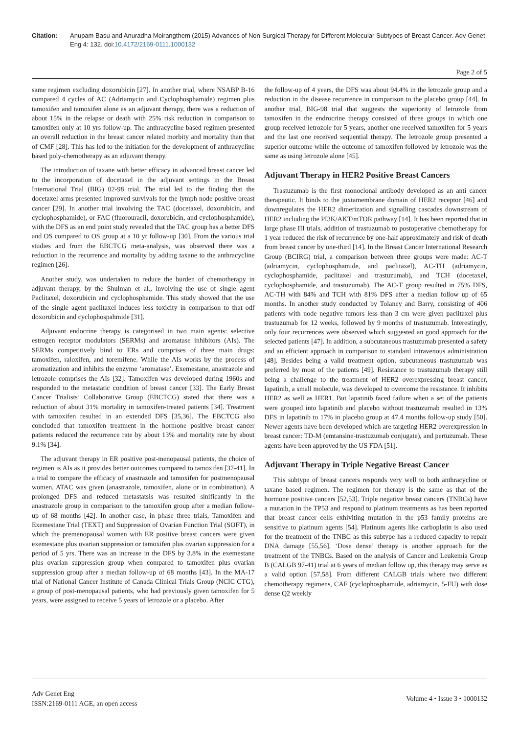Citation: Anupam Basu and Anuradha Moirangthem (2015) Advances of Non-Surgical Therapy for Different Molecular Subtypes of Breast Cancer. Adv Genet Eng 4: 132. doi:10.4172/2169-0111.1000132
Page 2 of 5
same regimen excluding doxorubicin [27]. In another trial, where NSABP B-16 compared 4 cycles of AC (Adriamycin and Cyclophosphamide) regimen plus tamoxifen and tamoxifen alone as an adjuvant therapy, there was a reduction of about 15% in the relapse or death with 25% risk reduction in comparison to tamoxifen only at 10 yrs follow-up. The anthracycline based regimen presented an overall reduction in the breast cancer related morbity and mortality than that of CMF [28]. This has led to the initiation for the development of anthracycline based poly-chemotherapy as an adjuvant therapy.
The introduction of taxane with better efficacy in advanced breast cancer led to the incorporation of docetaxel in the adjuvant settings in the Breast International Trial (BIG) 02-98 trial. The trial led to the finding that the docetaxel arms presented improved survivals for the lymph node positive breast cancer [29]. In another trial involving the TAC (docetaxel, doxorubicin, and cyclophosphamide), or FAC (fluorouracil, doxorubicin, and cyclophosphamide), with the DFS as an end point study revealed that the TAC group has a better DFS and OS compared to OS group at a 10 yr follow-up [30]. From the various trial studies and from the EBCTCG meta-analysis, was observed there was a reduction in the recurrence and mortality by adding taxane to the anthracycline regimen [26].
Another study, was undertaken to reduce the burden of chemotherapy in adjuvant therapy, by the Shulman et al., involving the use of single agent Paclitaxel, doxorubicin and cyclophosphamide. This study showed that the use of the single agent paclitaxel induces less toxicity in comparison to that odf doxorubicin and cyclophospahmide [31].
Adjuvant endocrine therapy is categorised in two main agents: selective estrogen receptor modulators (SERMs) and aromatase inhibitors (AIs). The SERMs competitively bind to ERs and comprises of three main drugs: tamoxifen, raloxifen, and toremifene. While the AIs works by the process of aromatization and inhibits the enzyme ‘aromatase’. Exemestane, anastrazole and letrozole comprises the AIs [32]. Tamoxifen was developed during 1960s and responded to the metastatic condition of breast cancer [33]. The Early Breast Cancer Trialists’ Collaborative Group (EBCTCG) stated that there was a reduction of about 31% mortality in tamoxifen-treated patients [34]. Treatment with tamoxifen resulted in an extended DFS [35,36]. The EBCTCG also concluded that tamoxifen treatment in the hormone positive breast cancer patients reduced the recurrence rate by about 13% and mortality rate by about 9.1% [34].
The adjuvant therapy in ER positive post-menopausal patients, the choice of regimen is AIs as it provides better outcomes compared to tamoxifen [37-41]. In a trial to compare the efficacy of anastrazole and tamoxifen for postmenopausal women, ATAC was given (anastrazole, tamoxifen, alone or in combination). A prolonged DFS and reduced metastatsis was resulted sinificantly in the anastrazole group in comparison to the tamoxifen group after a median follow-up of 68 months [42]. In another case, in phase three trials, Tamoxifen and Exemestane Trial (TEXT) and Suppression of Ovarian Function Trial (SOFT), in which the premenopausal women with ER positive breast cancers were given exemestane plus ovarian suppression or tamoxifen plus ovarian suppression for a period of 5 yrs. There was an increase in the DFS by 3.8% in the exemestane plus ovarian suppression group when compared to tamoxifen plus ovarian suppression group after a median follow-up of 68 months [43]. In the MA-17 trial of National Cancer Institute of Canada Clinical Trials Group (NCIC CTG), a group of post-menopausal patients, who had previously given tamoxifen for 5 years, were assigned to receive 5 years of letrozole or a placebo. After
the follow-up of 4 years, the DFS was about 94.4% in the letrozole group and a reduction in the disease recurrence in comparison to the placebo group [44]. In another trial, BIG-98 trial that suggests the superiority of letrozole from tamoxifen in the endrocrine therapy consisted of three groups in which one group received letrozole for 5 years, another one received tamoxifen for 5 years and the last one received sequential therapy. The letrozole group presented a superior outcome while the outcome of tamoxifen followed by letrozole was the same as using letrozole alone [45].
Adjuvant Therapy in HER2 Positive Breast Cancers
Trastuzumab is the first monoclonal antibody developed as an anti cancer therapeutic. It binds to the juxtamembrane domain of HER2 receptor [46] and downregulates the HER2 dimerization and signalling cascades downstream of HER2 including the PI3K/AKT/mTOR pathway [14]. It has been reported that in large phase III trials, addition of trastuzumab to postoperative chemotherapy for 1 year reduced the risk of recurrence by one-half approximately and risk of death from breast cancer by one-third [14]. In the Breast Cancer International Research Group (BCIRG) trial, a comparison between three groups were made: AC-T (adriamycin, cyclophosphamide, and paclitaxel), AC-TH (adriamycin, cyclophosphamide, paclitaxel and trastuzumab), and TCH (docetaxel, cyclophosphamide, and trastuzumab). The AC-T group resulted in 75% DFS, AC-TH with 84% and TCH with 81% DFS after a median follow up of 65 months. In another study conducted by Tolaney and Barry, consisting of 406 patients with node negative tumors less than 3 cm were given paclitaxel plus trastuzumab for 12 weeks, followed by 9 months of trastuzumab. Interestingly, only four recurrences were observed which suggested an good approach for the selected patients [47]. In addition, a subcutaneous trastuzumab presented a safety and an efficient approach in comparison to standard intravenous administration [48]. Besides being a valid treatment option, subcutaneous trastuzumab was preferred by most of the patients [49]. Resistance to trastuzumab therapy still being a challenge to the treatment of HER2 overexpressing breast cancer, lapatinib, a small molecule, was developed to overcome the resistance. It inhibits HER2 as well as HER1. But lapatinib faced failure when a set of the patients were grouped into lapatinib and placebo without trastuzumab resulted in 13% DFS in lapatinib to 17% in placebo group at 47.4 months follow-up study [50]. Newer agents have been developed which are targeting HER2 overexpression in breast cancer: TD-M (emtansine-trastuzumab conjugate), and pertuzumab. These agents have been approved by the US FDA [51].
Adjuvant Therapy in Triple Negative Breast Cancer
This subtype of breast cancers responds very well to both anthracycline or taxane based regimen. The regimen for therapy is the same as that of the hormone positive cancers [52,53]. Triple negative breast cancers (TNBCs) have a mutation in the TP53 and respond to platinum treatments as has been reported that breast cancer cells exhiviting mutation in the p53 family proteins are sensitive to platinum agents [54]. Platinum agents like carboplatin is also used for the treatment of the TNBC as this subtype has a reduced capacity to repair DNA damage [55,56]. ‘Dose dense’ therapy is another approach for the treatment of the TNBCs. Based on the analysis of Cancer and Leukemia Group B (CALGB 97-41) trial at 6 years of median follow up, this therapy may serve as a valid option [57,58]. From different CALGB trials where two different chemotherapy regimens, CAF (cyclophosphamide, adriamycin, 5-FU) with dose dense Q2 weekly
Adv Genet Eng
ISSN:2169-0111 AGE, an open access
Volume 4 • Issue 3 • 1000132